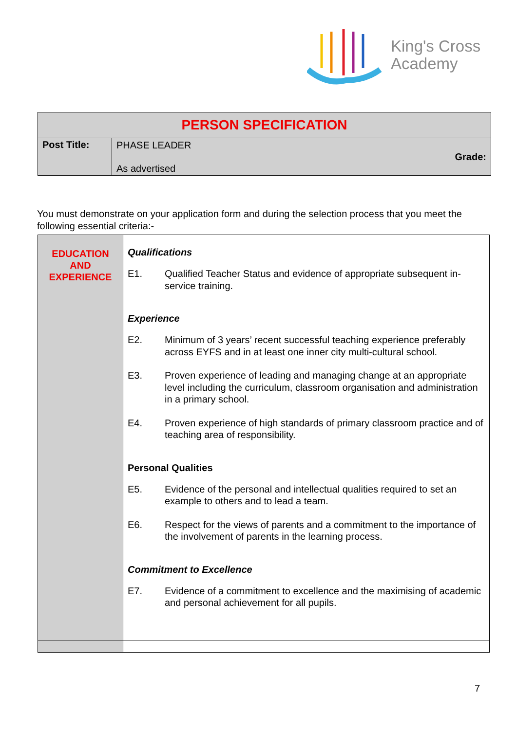King's Cross
Academy
| PERSON SPECIFICATION | | |
| Post Title: | PHASE LEADER As advertised | Grade: |
You must demonstrate on your application form and during the selection process that you meet the following essential criteria:-
| EDUCATION AND EXPERIENCE | Qualifications E1. Qualified Teacher Status and evidence of appropriate subsequent in-service training. Experience E2. Minimum of 3 years’ recent successful teaching experience preferably across EYFS and in at least one inner city multi-cultural school. E3. Proven experience of leading and managing change at an appropriate level including the curriculum, classroom organisation and administration in a primary school. E4. Proven experience of high standards of primary classroom practice and of teaching area of responsibility. Personal Qualities E5. Evidence of the personal and intellectual qualities required to set an example to others and to lead a team. E6. Respect for the views of parents and a commitment to the importance of the involvement of parents in the learning process. Commitment to Excellence E7. Evidence of a commitment to excellence and the maximising of academic and personal achievement for all pupils. |
7